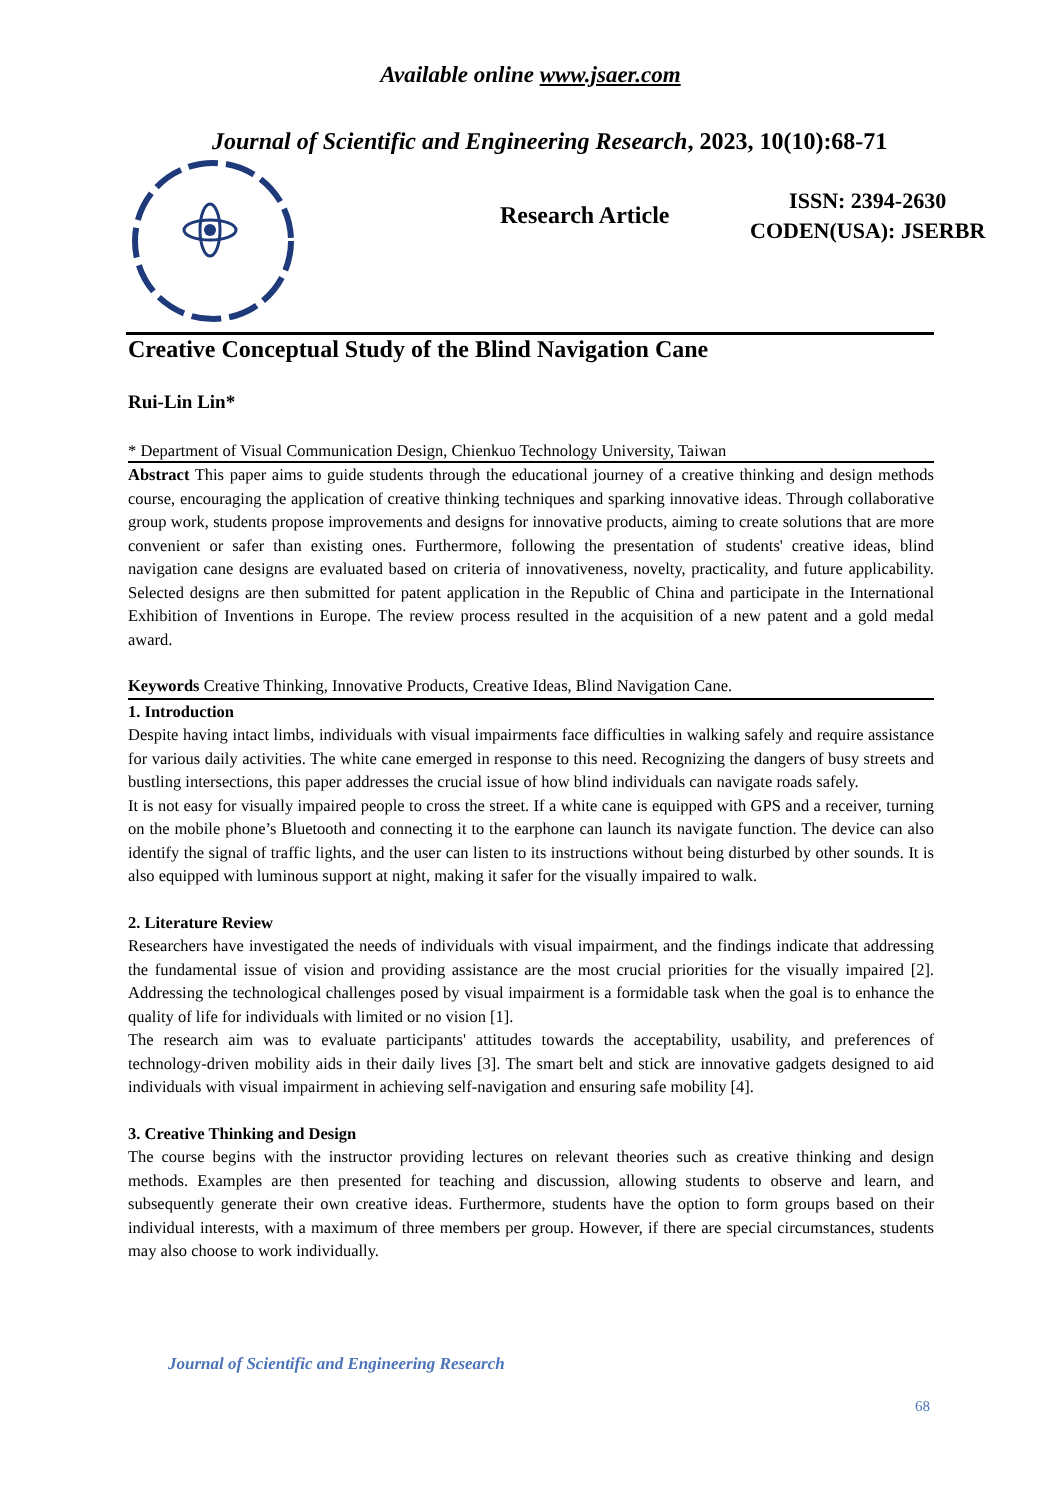Available online www.jsaer.com
Journal of Scientific and Engineering Research, 2023, 10(10):68-71
Research Article
ISSN: 2394-2630
CODEN(USA): JSERBR
Creative Conceptual Study of the Blind Navigation Cane
Rui-Lin Lin*
* Department of Visual Communication Design, Chienkuo Technology University, Taiwan
Abstract This paper aims to guide students through the educational journey of a creative thinking and design methods course, encouraging the application of creative thinking techniques and sparking innovative ideas. Through collaborative group work, students propose improvements and designs for innovative products, aiming to create solutions that are more convenient or safer than existing ones. Furthermore, following the presentation of students' creative ideas, blind navigation cane designs are evaluated based on criteria of innovativeness, novelty, practicality, and future applicability. Selected designs are then submitted for patent application in the Republic of China and participate in the International Exhibition of Inventions in Europe. The review process resulted in the acquisition of a new patent and a gold medal award.
Keywords Creative Thinking, Innovative Products, Creative Ideas, Blind Navigation Cane.
1. Introduction
Despite having intact limbs, individuals with visual impairments face difficulties in walking safely and require assistance for various daily activities. The white cane emerged in response to this need. Recognizing the dangers of busy streets and bustling intersections, this paper addresses the crucial issue of how blind individuals can navigate roads safely.
It is not easy for visually impaired people to cross the street. If a white cane is equipped with GPS and a receiver, turning on the mobile phone’s Bluetooth and connecting it to the earphone can launch its navigate function. The device can also identify the signal of traffic lights, and the user can listen to its instructions without being disturbed by other sounds. It is also equipped with luminous support at night, making it safer for the visually impaired to walk.
2. Literature Review
Researchers have investigated the needs of individuals with visual impairment, and the findings indicate that addressing the fundamental issue of vision and providing assistance are the most crucial priorities for the visually impaired [2]. Addressing the technological challenges posed by visual impairment is a formidable task when the goal is to enhance the quality of life for individuals with limited or no vision [1].
The research aim was to evaluate participants' attitudes towards the acceptability, usability, and preferences of technology-driven mobility aids in their daily lives [3]. The smart belt and stick are innovative gadgets designed to aid individuals with visual impairment in achieving self-navigation and ensuring safe mobility [4].
3. Creative Thinking and Design
The course begins with the instructor providing lectures on relevant theories such as creative thinking and design methods. Examples are then presented for teaching and discussion, allowing students to observe and learn, and subsequently generate their own creative ideas. Furthermore, students have the option to form groups based on their individual interests, with a maximum of three members per group. However, if there are special circumstances, students may also choose to work individually.
Journal of Scientific and Engineering Research
68